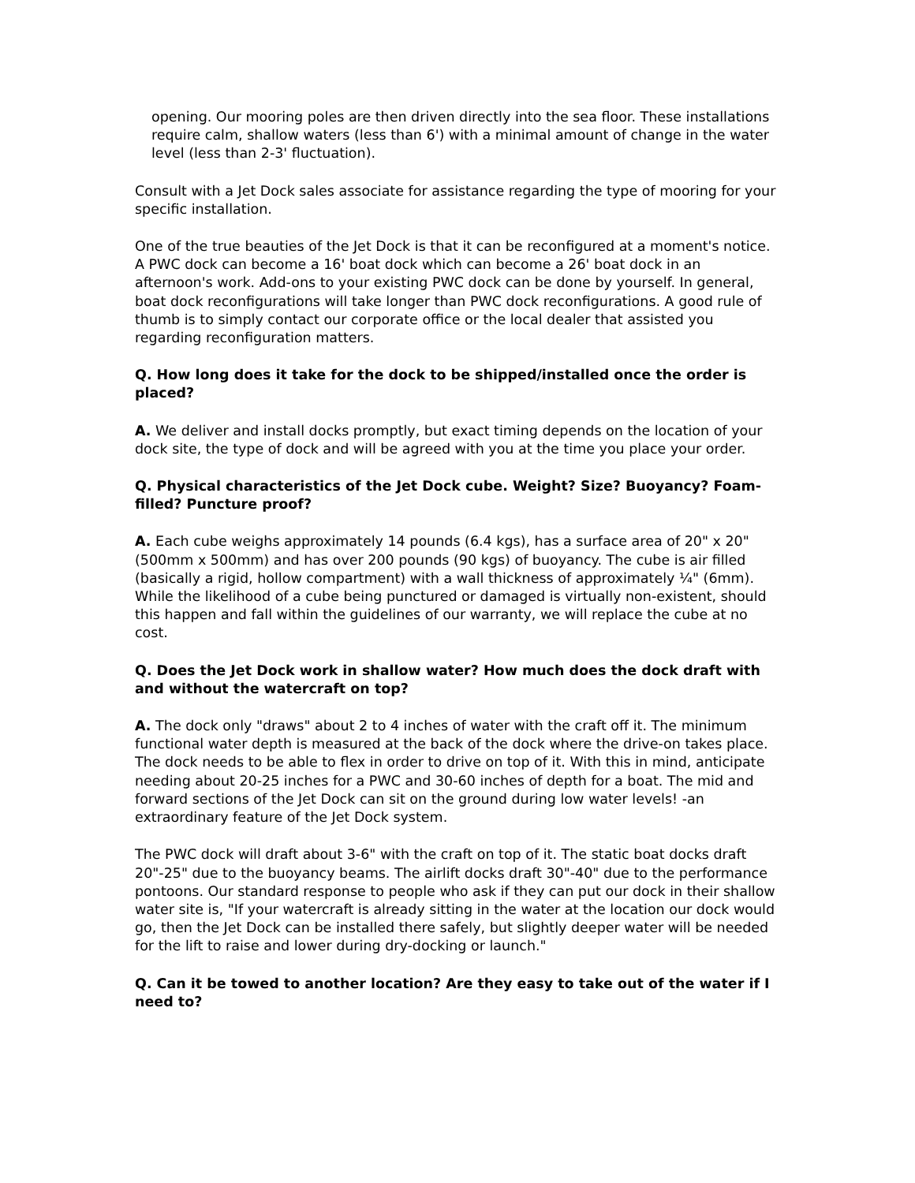opening. Our mooring poles are then driven directly into the sea floor. These installations require calm, shallow waters (less than 6') with a minimal amount of change in the water level (less than 2-3' fluctuation).
Consult with a Jet Dock sales associate for assistance regarding the type of mooring for your specific installation.
One of the true beauties of the Jet Dock is that it can be reconfigured at a moment's notice. A PWC dock can become a 16' boat dock which can become a 26' boat dock in an afternoon's work. Add-ons to your existing PWC dock can be done by yourself. In general, boat dock reconfigurations will take longer than PWC dock reconfigurations. A good rule of thumb is to simply contact our corporate office or the local dealer that assisted you regarding reconfiguration matters.
Q. How long does it take for the dock to be shipped/installed once the order is placed?
A. We deliver and install docks promptly, but exact timing depends on the location of your dock site, the type of dock and will be agreed with you at the time you place your order.
Q. Physical characteristics of the Jet Dock cube. Weight? Size? Buoyancy? Foam-filled? Puncture proof?
A. Each cube weighs approximately 14 pounds (6.4 kgs), has a surface area of 20" x 20" (500mm x 500mm) and has over 200 pounds (90 kgs) of buoyancy. The cube is air filled (basically a rigid, hollow compartment) with a wall thickness of approximately ¼" (6mm). While the likelihood of a cube being punctured or damaged is virtually non-existent, should this happen and fall within the guidelines of our warranty, we will replace the cube at no cost.
Q. Does the Jet Dock work in shallow water? How much does the dock draft with and without the watercraft on top?
A. The dock only "draws" about 2 to 4 inches of water with the craft off it. The minimum functional water depth is measured at the back of the dock where the drive-on takes place. The dock needs to be able to flex in order to drive on top of it. With this in mind, anticipate needing about 20-25 inches for a PWC and 30-60 inches of depth for a boat. The mid and forward sections of the Jet Dock can sit on the ground during low water levels! -an extraordinary feature of the Jet Dock system.
The PWC dock will draft about 3-6" with the craft on top of it. The static boat docks draft 20"-25" due to the buoyancy beams. The airlift docks draft 30"-40" due to the performance pontoons. Our standard response to people who ask if they can put our dock in their shallow water site is, "If your watercraft is already sitting in the water at the location our dock would go, then the Jet Dock can be installed there safely, but slightly deeper water will be needed for the lift to raise and lower during dry-docking or launch."
Q. Can it be towed to another location? Are they easy to take out of the water if I need to?